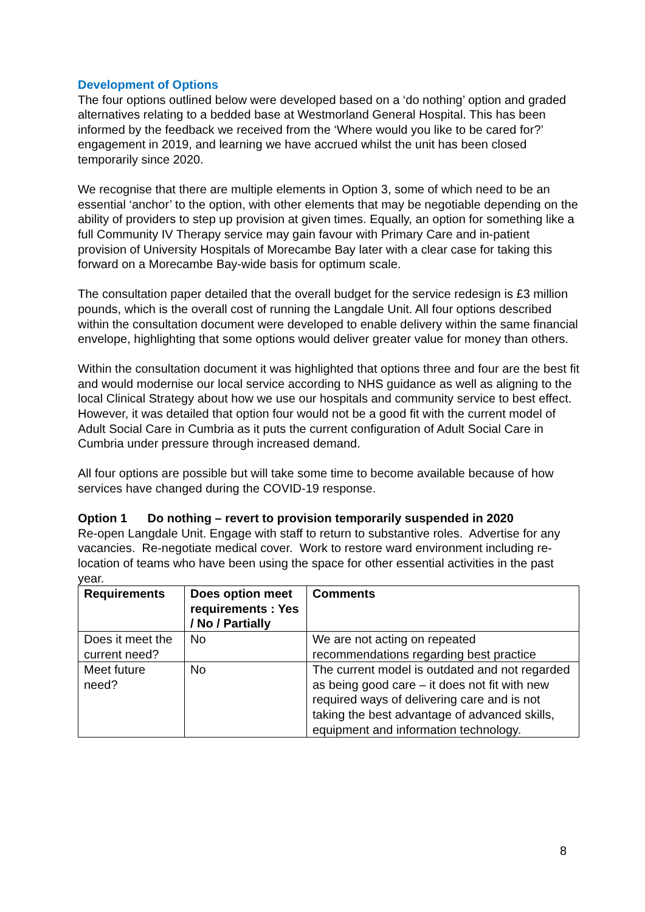Development of Options
The four options outlined below were developed based on a ‘do nothing’ option and graded alternatives relating to a bedded base at Westmorland General Hospital. This has been informed by the feedback we received from the ‘Where would you like to be cared for?’ engagement in 2019, and learning we have accrued whilst the unit has been closed temporarily since 2020.
We recognise that there are multiple elements in Option 3, some of which need to be an essential ‘anchor’ to the option, with other elements that may be negotiable depending on the ability of providers to step up provision at given times. Equally, an option for something like a full Community IV Therapy service may gain favour with Primary Care and in-patient provision of University Hospitals of Morecambe Bay later with a clear case for taking this forward on a Morecambe Bay-wide basis for optimum scale.
The consultation paper detailed that the overall budget for the service redesign is £3 million pounds, which is the overall cost of running the Langdale Unit. All four options described within the consultation document were developed to enable delivery within the same financial envelope, highlighting that some options would deliver greater value for money than others.
Within the consultation document it was highlighted that options three and four are the best fit and would modernise our local service according to NHS guidance as well as aligning to the local Clinical Strategy about how we use our hospitals and community service to best effect.
However, it was detailed that option four would not be a good fit with the current model of Adult Social Care in Cumbria as it puts the current configuration of Adult Social Care in Cumbria under pressure through increased demand.
All four options are possible but will take some time to become available because of how services have changed during the COVID-19 response.
Option 1 Do nothing – revert to provision temporarily suspended in 2020
Re-open Langdale Unit. Engage with staff to return to substantive roles. Advertise for any vacancies. Re-negotiate medical cover. Work to restore ward environment including re-location of teams who have been using the space for other essential activities in the past year.
| Requirements | Does option meet requirements : Yes / No / Partially | Comments |
| --- | --- | --- |
| Does it meet the current need? | No | We are not acting on repeated recommendations regarding best practice |
| Meet future need? | No | The current model is outdated and not regarded as being good care – it does not fit with new required ways of delivering care and is not taking the best advantage of advanced skills, equipment and information technology. |
8